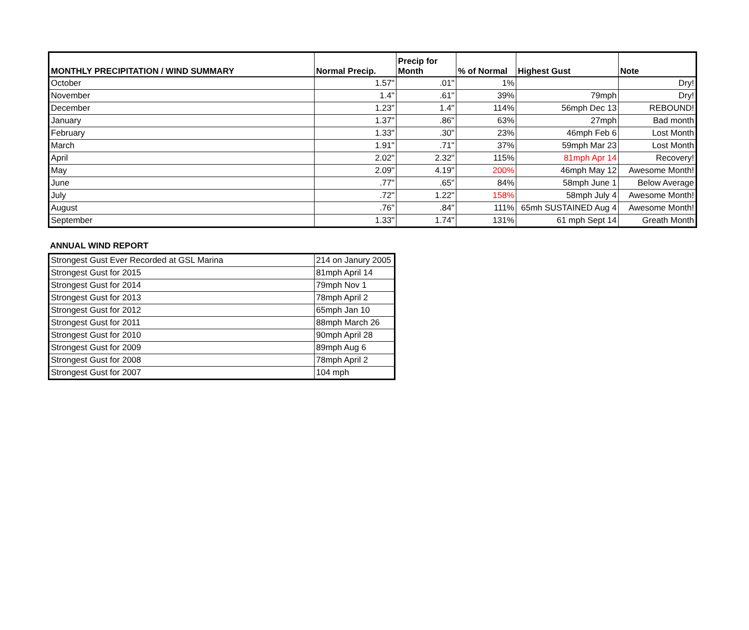| MONTHLY PRECIPITATION / WIND SUMMARY | Normal Precip. | Precip for Month | % of Normal | Highest Gust | Note |
| --- | --- | --- | --- | --- | --- |
| October | 1.57" | .01" | 1% | | Dry! |
| November | 1.4" | .61" | 39% | 79mph | Dry! |
| December | 1.23" | 1.4" | 114% | 56mph Dec 13 | REBOUND! |
| January | 1.37" | .86" | 63% | 27mph | Bad month |
| February | 1.33" | .30" | 23% | 46mph Feb 6 | Lost Month |
| March | 1.91" | .71" | 37% | 59mph Mar 23 | Lost Month |
| April | 2.02" | 2.32" | 115% | 81mph Apr 14 | Recovery! |
| May | 2.09" | 4.19" | 200% | 46mph May 12 | Awesome Month! |
| June | .77" | .65" | 84% | 58mph June 1 | Below Average |
| July | .72" | 1.22" | 158% | 58mph July 4 | Awesome Month! |
| August | .76" | .84" | 111% | 65mh SUSTAINED Aug 4 | Awesome Month! |
| September | 1.33" | 1.74" | 131% | 61 mph Sept 14 | Greath Month |
ANNUAL WIND REPORT
| Strongest Gust Ever Recorded at GSL Marina | 214 on Janury 2005 |
| Strongest Gust for 2015 | 81mph April 14 |
| Strongest Gust for 2014 | 79mph Nov 1 |
| Strongest Gust for 2013 | 78mph April 2 |
| Strongest Gust for 2012 | 65mph Jan 10 |
| Strongest Gust for 2011 | 88mph March 26 |
| Strongest Gust for 2010 | 90mph April 28 |
| Strongest Gust for 2009 | 89mph Aug 6 |
| Strongest Gust for 2008 | 78mph April 2 |
| Strongest Gust for 2007 | 104 mph |